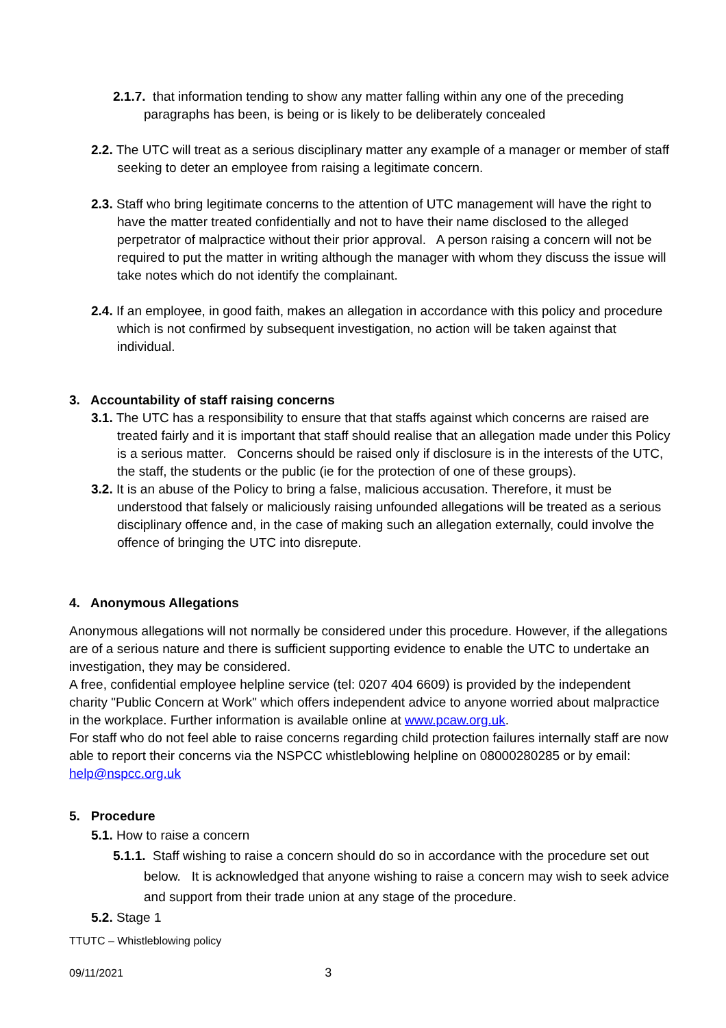2.1.7. that information tending to show any matter falling within any one of the preceding paragraphs has been, is being or is likely to be deliberately concealed
2.2. The UTC will treat as a serious disciplinary matter any example of a manager or member of staff seeking to deter an employee from raising a legitimate concern.
2.3. Staff who bring legitimate concerns to the attention of UTC management will have the right to have the matter treated confidentially and not to have their name disclosed to the alleged perpetrator of malpractice without their prior approval. A person raising a concern will not be required to put the matter in writing although the manager with whom they discuss the issue will take notes which do not identify the complainant.
2.4. If an employee, in good faith, makes an allegation in accordance with this policy and procedure which is not confirmed by subsequent investigation, no action will be taken against that individual.
3. Accountability of staff raising concerns
3.1. The UTC has a responsibility to ensure that that staffs against which concerns are raised are treated fairly and it is important that staff should realise that an allegation made under this Policy is a serious matter. Concerns should be raised only if disclosure is in the interests of the UTC, the staff, the students or the public (ie for the protection of one of these groups).
3.2. It is an abuse of the Policy to bring a false, malicious accusation. Therefore, it must be understood that falsely or maliciously raising unfounded allegations will be treated as a serious disciplinary offence and, in the case of making such an allegation externally, could involve the offence of bringing the UTC into disrepute.
4. Anonymous Allegations
Anonymous allegations will not normally be considered under this procedure. However, if the allegations are of a serious nature and there is sufficient supporting evidence to enable the UTC to undertake an investigation, they may be considered.
A free, confidential employee helpline service (tel: 0207 404 6609) is provided by the independent charity "Public Concern at Work" which offers independent advice to anyone worried about malpractice in the workplace. Further information is available online at www.pcaw.org.uk.
For staff who do not feel able to raise concerns regarding child protection failures internally staff are now able to report their concerns via the NSPCC whistleblowing helpline on 08000280285 or by email: help@nspcc.org.uk
5. Procedure
5.1. How to raise a concern
5.1.1. Staff wishing to raise a concern should do so in accordance with the procedure set out below. It is acknowledged that anyone wishing to raise a concern may wish to seek advice and support from their trade union at any stage of the procedure.
5.2. Stage 1
TTUTC – Whistleblowing policy
09/11/2021 3